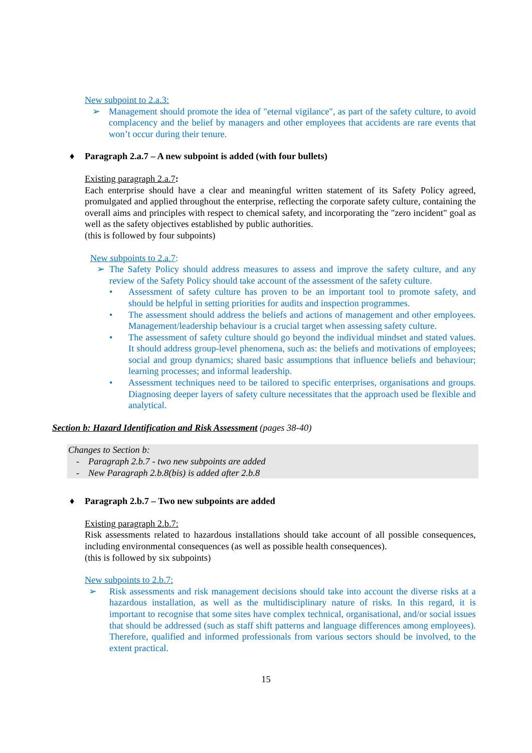New subpoint to 2.a.3:
➢ Management should promote the idea of "eternal vigilance", as part of the safety culture, to avoid complacency and the belief by managers and other employees that accidents are rare events that won’t occur during their tenure.
♦ Paragraph 2.a.7 – A new subpoint is added (with four bullets)
Existing paragraph 2.a.7:
Each enterprise should have a clear and meaningful written statement of its Safety Policy agreed, promulgated and applied throughout the enterprise, reflecting the corporate safety culture, containing the overall aims and principles with respect to chemical safety, and incorporating the "zero incident" goal as well as the safety objectives established by public authorities.
(this is followed by four subpoints)
New subpoints to 2.a.7:
➢ The Safety Policy should address measures to assess and improve the safety culture, and any review of the Safety Policy should take account of the assessment of the safety culture.
• Assessment of safety culture has proven to be an important tool to promote safety, and should be helpful in setting priorities for audits and inspection programmes.
• The assessment should address the beliefs and actions of management and other employees. Management/leadership behaviour is a crucial target when assessing safety culture.
• The assessment of safety culture should go beyond the individual mindset and stated values. It should address group-level phenomena, such as: the beliefs and motivations of employees; social and group dynamics; shared basic assumptions that influence beliefs and behaviour; learning processes; and informal leadership.
• Assessment techniques need to be tailored to specific enterprises, organisations and groups. Diagnosing deeper layers of safety culture necessitates that the approach used be flexible and analytical.
Section b: Hazard Identification and Risk Assessment (pages 38-40)
Changes to Section b:
- Paragraph 2.b.7 - two new subpoints are added
- New Paragraph 2.b.8(bis) is added after 2.b.8
♦ Paragraph 2.b.7 – Two new subpoints are added
Existing paragraph 2.b.7:
Risk assessments related to hazardous installations should take account of all possible consequences, including environmental consequences (as well as possible health consequences).
(this is followed by six subpoints)
New subpoints to 2.b.7:
➢ Risk assessments and risk management decisions should take into account the diverse risks at a hazardous installation, as well as the multidisciplinary nature of risks. In this regard, it is important to recognise that some sites have complex technical, organisational, and/or social issues that should be addressed (such as staff shift patterns and language differences among employees). Therefore, qualified and informed professionals from various sectors should be involved, to the extent practical.
15